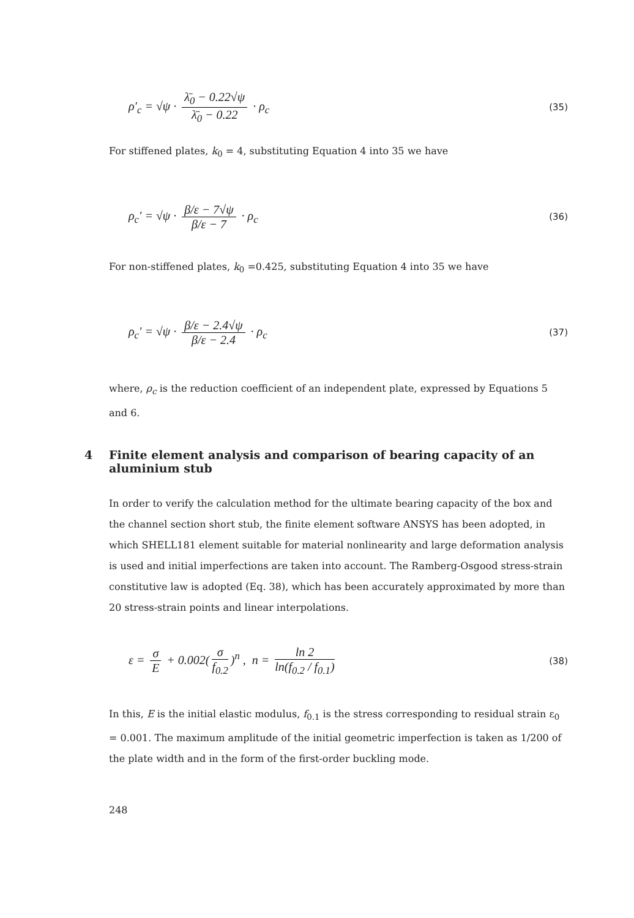ρ′<sub>c</sub> = √ψ · λ̄<sub>0</sub> − 0.22√ψ λ̄<sub>0</sub> − 0.22 · ρ<sub>c</sub>
(35)
For stiffened plates, k<sub>0</sub> = 4, substituting Equation 4 into 35 we have
ρ<sub>c</sub>′ = √ψ · β/ε − 7√ψ β/ε − 7 · ρ<sub>c</sub>
(36)
For non-stiffened plates, k<sub>0</sub> =0.425, substituting Equation 4 into 35 we have
ρ<sub>c</sub>′ = √ψ · β/ε − 2.4√ψ β/ε − 2.4 · ρ<sub>c</sub>
(37)
where, ρ<sub>c</sub> is the reduction coefficient of an independent plate, expressed by Equations 5 and 6.
4 Finite element analysis and comparison of bearing capacity of an aluminium stub
In order to verify the calculation method for the ultimate bearing capacity of the box and the channel section short stub, the finite element software ANSYS has been adopted, in which SHELL181 element suitable for material nonlinearity and large deformation analysis is used and initial imperfections are taken into account. The Ramberg-Osgood stress-strain constitutive law is adopted (Eq. 38), which has been accurately approximated by more than 20 stress-strain points and linear interpolations.
ε = σ E + 0.002(σ f<sub>0.2</sub>)<sup>n</sup> , n = ln 2 ln(f<sub>0.2</sub> / f<sub>0.1</sub>)
(38)
In this, E is the initial elastic modulus, f<sub>0.1</sub> is the stress corresponding to residual strain ε<sub>0</sub> = 0.001. The maximum amplitude of the initial geometric imperfection is taken as 1/200 of the plate width and in the form of the first-order buckling mode.
248